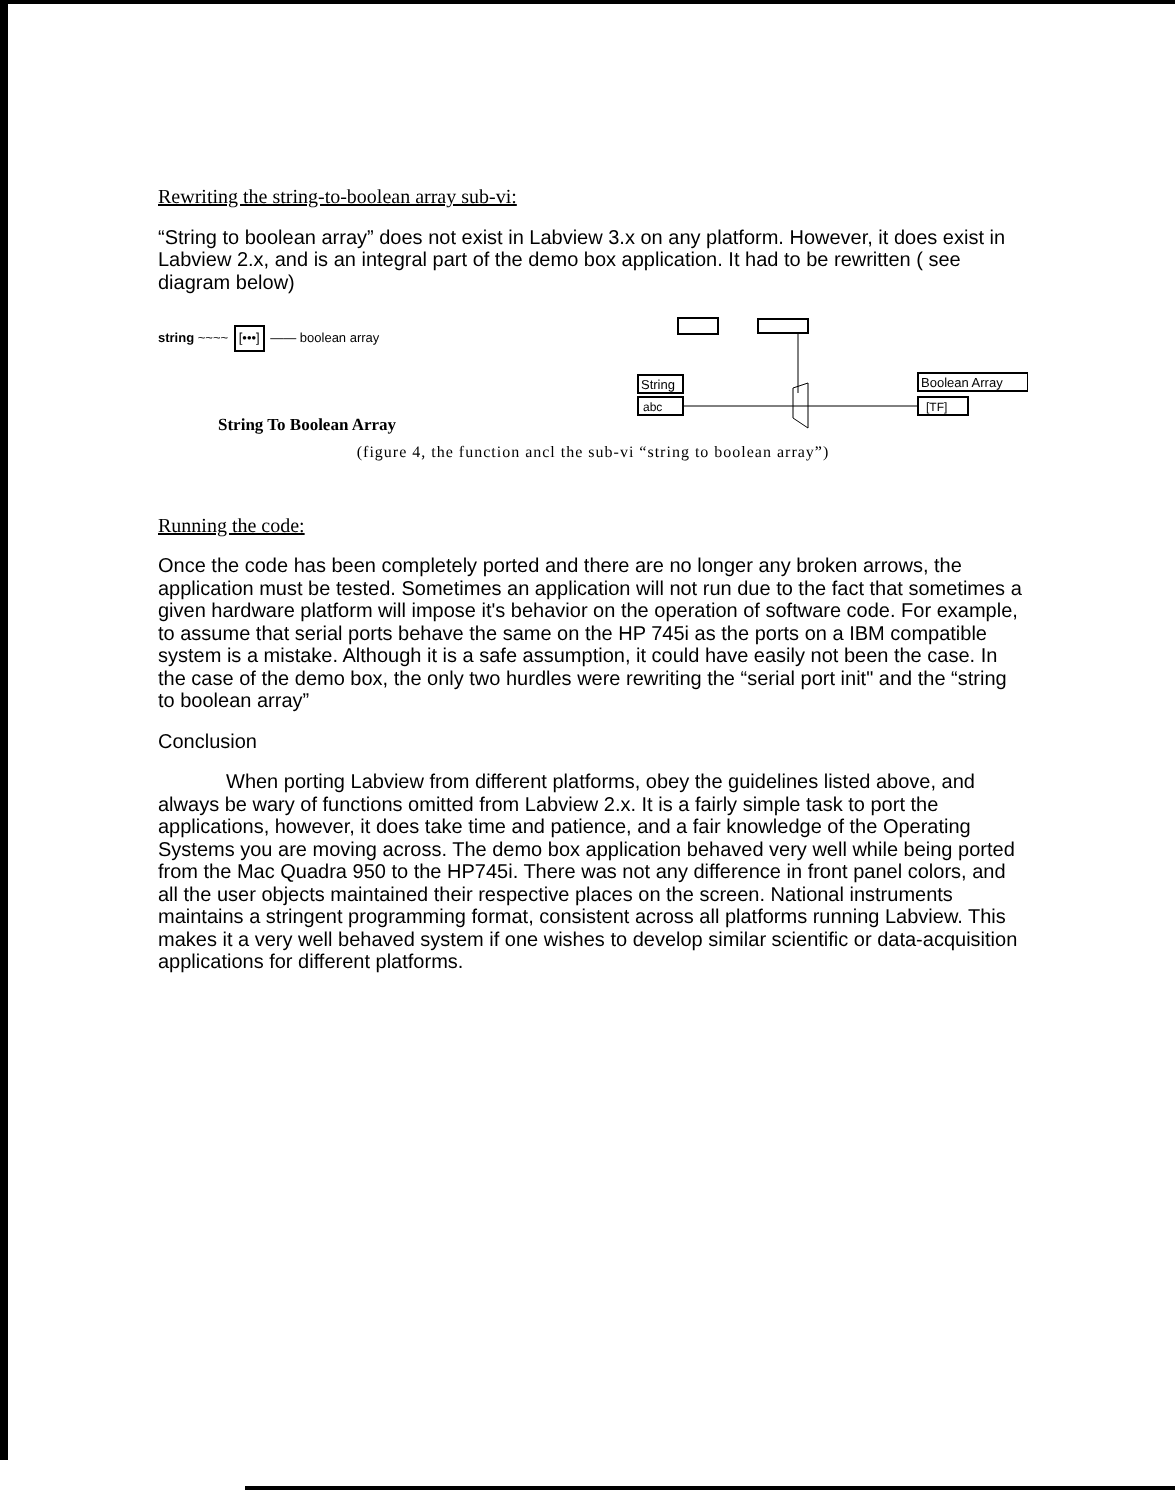Rewriting the string-to-boolean array sub-vi:
“String to boolean array” does not exist in Labview 3.x on any platform. However, it does exist in Labview 2.x, and is an integral part of the demo box application. It had to be rewritten ( see diagram below)
string ~~~~ [•••] —— boolean array
String To Boolean Array
String
abc
Boolean Array
[TF]
(figure 4, the function ancl the sub-vi “string to boolean array”)
Running the code:
Once the code has been completely ported and there are no longer any broken arrows, the application must be tested. Sometimes an application will not run due to the fact that sometimes a given hardware platform will impose it's behavior on the operation of software code. For example, to assume that serial ports behave the same on the HP 745i as the ports on a IBM compatible system is a mistake. Although it is a safe assumption, it could have easily not been the case. In the case of the demo box, the only two hurdles were rewriting the “serial port init" and the “string to boolean array”
Conclusion
When porting Labview from different platforms, obey the guidelines listed above, and always be wary of functions omitted from Labview 2.x. It is a fairly simple task to port the applications, however, it does take time and patience, and a fair knowledge of the Operating Systems you are moving across. The demo box application behaved very well while being ported from the Mac Quadra 950 to the HP745i. There was not any difference in front panel colors, and all the user objects maintained their respective places on the screen. National instruments maintains a stringent programming format, consistent across all platforms running Labview. This makes it a very well behaved system if one wishes to develop similar scientific or data-acquisition applications for different platforms.